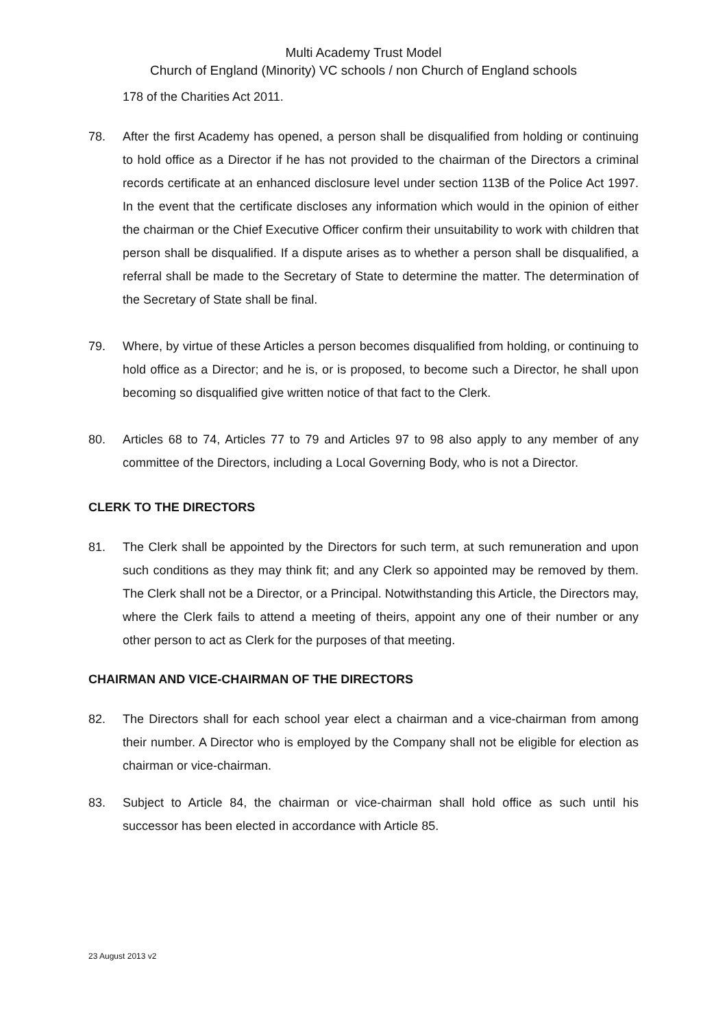Multi Academy Trust Model
Church of England (Minority) VC schools / non Church of England schools
178 of the Charities Act 2011.
78. After the first Academy has opened, a person shall be disqualified from holding or continuing to hold office as a Director if he has not provided to the chairman of the Directors a criminal records certificate at an enhanced disclosure level under section 113B of the Police Act 1997. In the event that the certificate discloses any information which would in the opinion of either the chairman or the Chief Executive Officer confirm their unsuitability to work with children that person shall be disqualified. If a dispute arises as to whether a person shall be disqualified, a referral shall be made to the Secretary of State to determine the matter. The determination of the Secretary of State shall be final.
79. Where, by virtue of these Articles a person becomes disqualified from holding, or continuing to hold office as a Director; and he is, or is proposed, to become such a Director, he shall upon becoming so disqualified give written notice of that fact to the Clerk.
80. Articles 68 to 74, Articles 77 to 79 and Articles 97 to 98 also apply to any member of any committee of the Directors, including a Local Governing Body, who is not a Director.
CLERK TO THE DIRECTORS
81. The Clerk shall be appointed by the Directors for such term, at such remuneration and upon such conditions as they may think fit; and any Clerk so appointed may be removed by them. The Clerk shall not be a Director, or a Principal. Notwithstanding this Article, the Directors may, where the Clerk fails to attend a meeting of theirs, appoint any one of their number or any other person to act as Clerk for the purposes of that meeting.
CHAIRMAN AND VICE-CHAIRMAN OF THE DIRECTORS
82. The Directors shall for each school year elect a chairman and a vice-chairman from among their number. A Director who is employed by the Company shall not be eligible for election as chairman or vice-chairman.
83. Subject to Article 84, the chairman or vice-chairman shall hold office as such until his successor has been elected in accordance with Article 85.
23 August 2013 v2